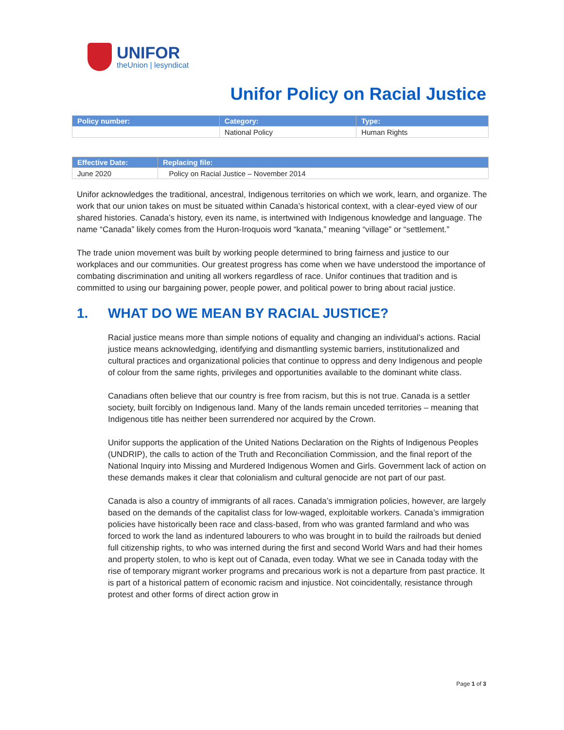UNIFOR
theUnion | lesyndicat
Unifor Policy on Racial Justice
| Policy number: | Category: | Type: |
| --- | --- | --- |
| | National Policy | Human Rights |
| Effective Date: | Replacing file: |
| --- | --- |
| June 2020 | Policy on Racial Justice – November 2014 |
Unifor acknowledges the traditional, ancestral, Indigenous territories on which we work, learn, and organize. The work that our union takes on must be situated within Canada’s historical context, with a clear-eyed view of our shared histories. Canada’s history, even its name, is intertwined with Indigenous knowledge and language. The name “Canada” likely comes from the Huron-Iroquois word “kanata,” meaning “village” or “settlement.”
The trade union movement was built by working people determined to bring fairness and justice to our workplaces and our communities. Our greatest progress has come when we have understood the importance of combating discrimination and uniting all workers regardless of race. Unifor continues that tradition and is committed to using our bargaining power, people power, and political power to bring about racial justice.
1. WHAT DO WE MEAN BY RACIAL JUSTICE?
Racial justice means more than simple notions of equality and changing an individual’s actions. Racial justice means acknowledging, identifying and dismantling systemic barriers, institutionalized and cultural practices and organizational policies that continue to oppress and deny Indigenous and people of colour from the same rights, privileges and opportunities available to the dominant white class.
Canadians often believe that our country is free from racism, but this is not true. Canada is a settler society, built forcibly on Indigenous land. Many of the lands remain unceded territories – meaning that Indigenous title has neither been surrendered nor acquired by the Crown.
Unifor supports the application of the United Nations Declaration on the Rights of Indigenous Peoples (UNDRIP), the calls to action of the Truth and Reconciliation Commission, and the final report of the National Inquiry into Missing and Murdered Indigenous Women and Girls. Government lack of action on these demands makes it clear that colonialism and cultural genocide are not part of our past.
Canada is also a country of immigrants of all races. Canada’s immigration policies, however, are largely based on the demands of the capitalist class for low-waged, exploitable workers. Canada’s immigration policies have historically been race and class-based, from who was granted farmland and who was forced to work the land as indentured labourers to who was brought in to build the railroads but denied full citizenship rights, to who was interned during the first and second World Wars and had their homes and property stolen, to who is kept out of Canada, even today. What we see in Canada today with the rise of temporary migrant worker programs and precarious work is not a departure from past practice. It is part of a historical pattern of economic racism and injustice. Not coincidentally, resistance through protest and other forms of direct action grow in
Page 1 of 3